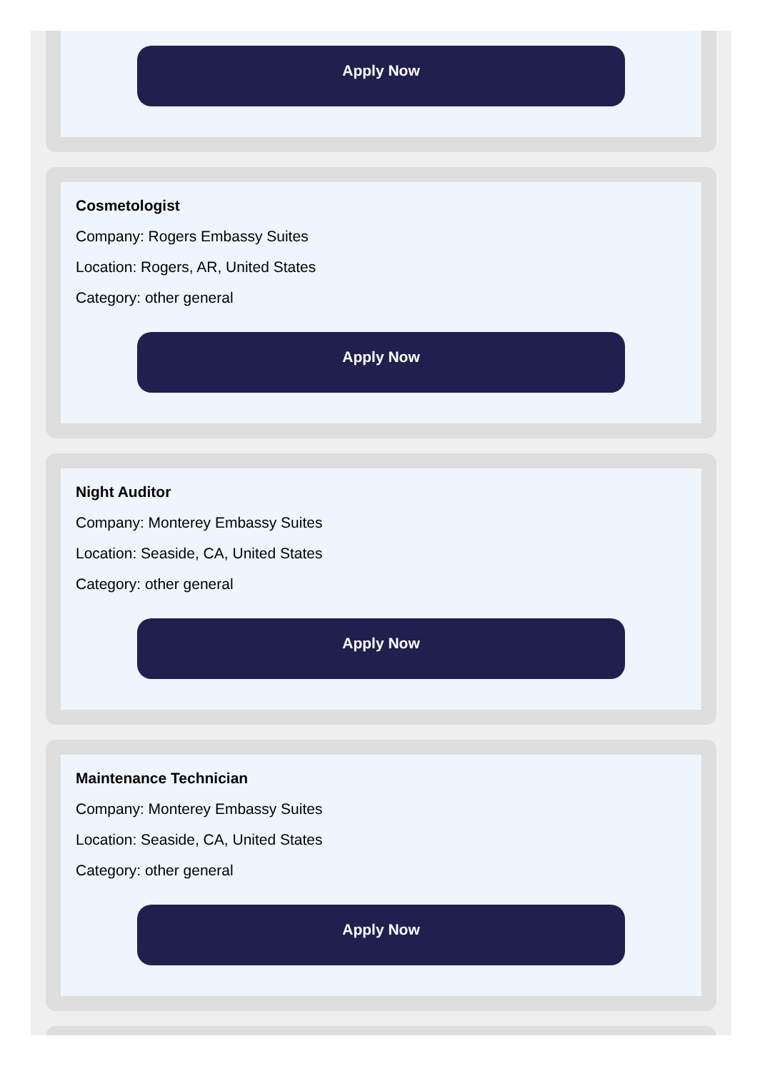Apply Now
Cosmetologist
Company: Rogers Embassy Suites
Location: Rogers, AR, United States
Category: other general
Apply Now
Night Auditor
Company: Monterey Embassy Suites
Location: Seaside, CA, United States
Category: other general
Apply Now
Maintenance Technician
Company: Monterey Embassy Suites
Location: Seaside, CA, United States
Category: other general
Apply Now